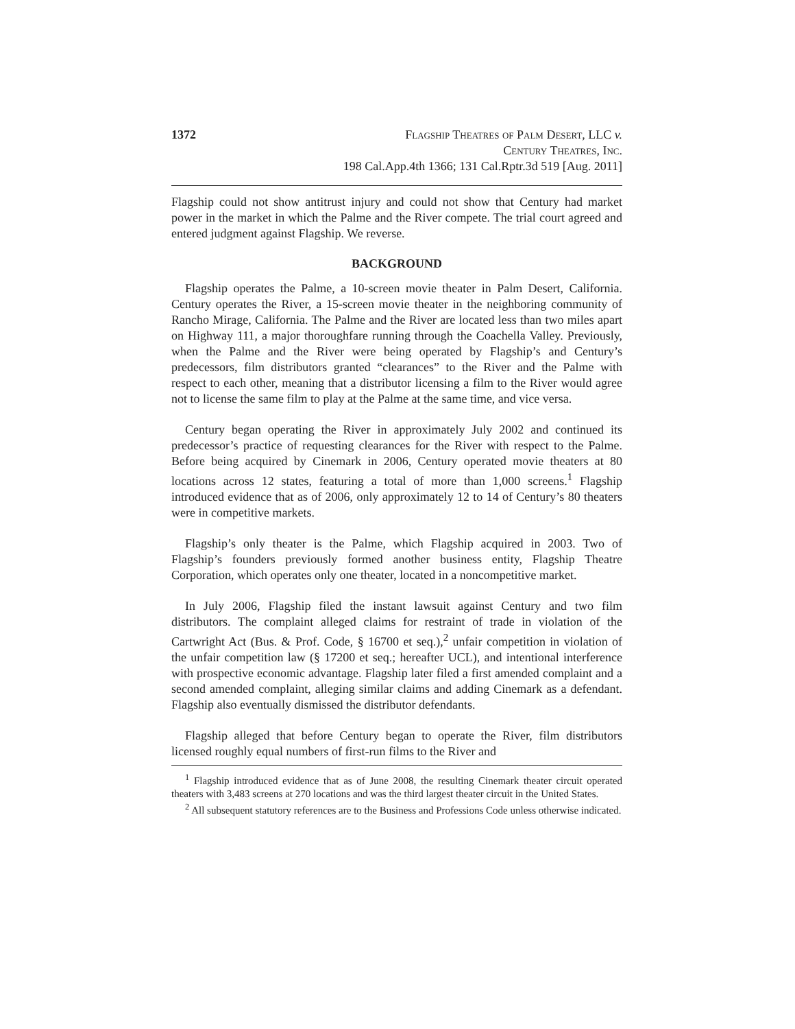1372 Flagship Theatres of Palm Desert, LLC v.
Century Theatres, Inc.
198 Cal.App.4th 1366; 131 Cal.Rptr.3d 519 [Aug. 2011]
Flagship could not show antitrust injury and could not show that Century had market power in the market in which the Palme and the River compete. The trial court agreed and entered judgment against Flagship. We reverse.
BACKGROUND
Flagship operates the Palme, a 10-screen movie theater in Palm Desert, California. Century operates the River, a 15-screen movie theater in the neighboring community of Rancho Mirage, California. The Palme and the River are located less than two miles apart on Highway 111, a major thoroughfare running through the Coachella Valley. Previously, when the Palme and the River were being operated by Flagship’s and Century’s predecessors, film distributors granted “clearances” to the River and the Palme with respect to each other, meaning that a distributor licensing a film to the River would agree not to license the same film to play at the Palme at the same time, and vice versa.
Century began operating the River in approximately July 2002 and continued its predecessor’s practice of requesting clearances for the River with respect to the Palme. Before being acquired by Cinemark in 2006, Century operated movie theaters at 80 locations across 12 states, featuring a total of more than 1,000 screens.<sup>1</sup> Flagship introduced evidence that as of 2006, only approximately 12 to 14 of Century’s 80 theaters were in competitive markets.
Flagship’s only theater is the Palme, which Flagship acquired in 2003. Two of Flagship’s founders previously formed another business entity, Flagship Theatre Corporation, which operates only one theater, located in a noncompetitive market.
In July 2006, Flagship filed the instant lawsuit against Century and two film distributors. The complaint alleged claims for restraint of trade in violation of the Cartwright Act (Bus. & Prof. Code, § 16700 et seq.),<sup>2</sup> unfair competition in violation of the unfair competition law (§ 17200 et seq.; hereafter UCL), and intentional interference with prospective economic advantage. Flagship later filed a first amended complaint and a second amended complaint, alleging similar claims and adding Cinemark as a defendant. Flagship also eventually dismissed the distributor defendants.
Flagship alleged that before Century began to operate the River, film distributors licensed roughly equal numbers of first-run films to the River and
<sup>1</sup> Flagship introduced evidence that as of June 2008, the resulting Cinemark theater circuit operated theaters with 3,483 screens at 270 locations and was the third largest theater circuit in the United States.
<sup>2</sup> All subsequent statutory references are to the Business and Professions Code unless otherwise indicated.